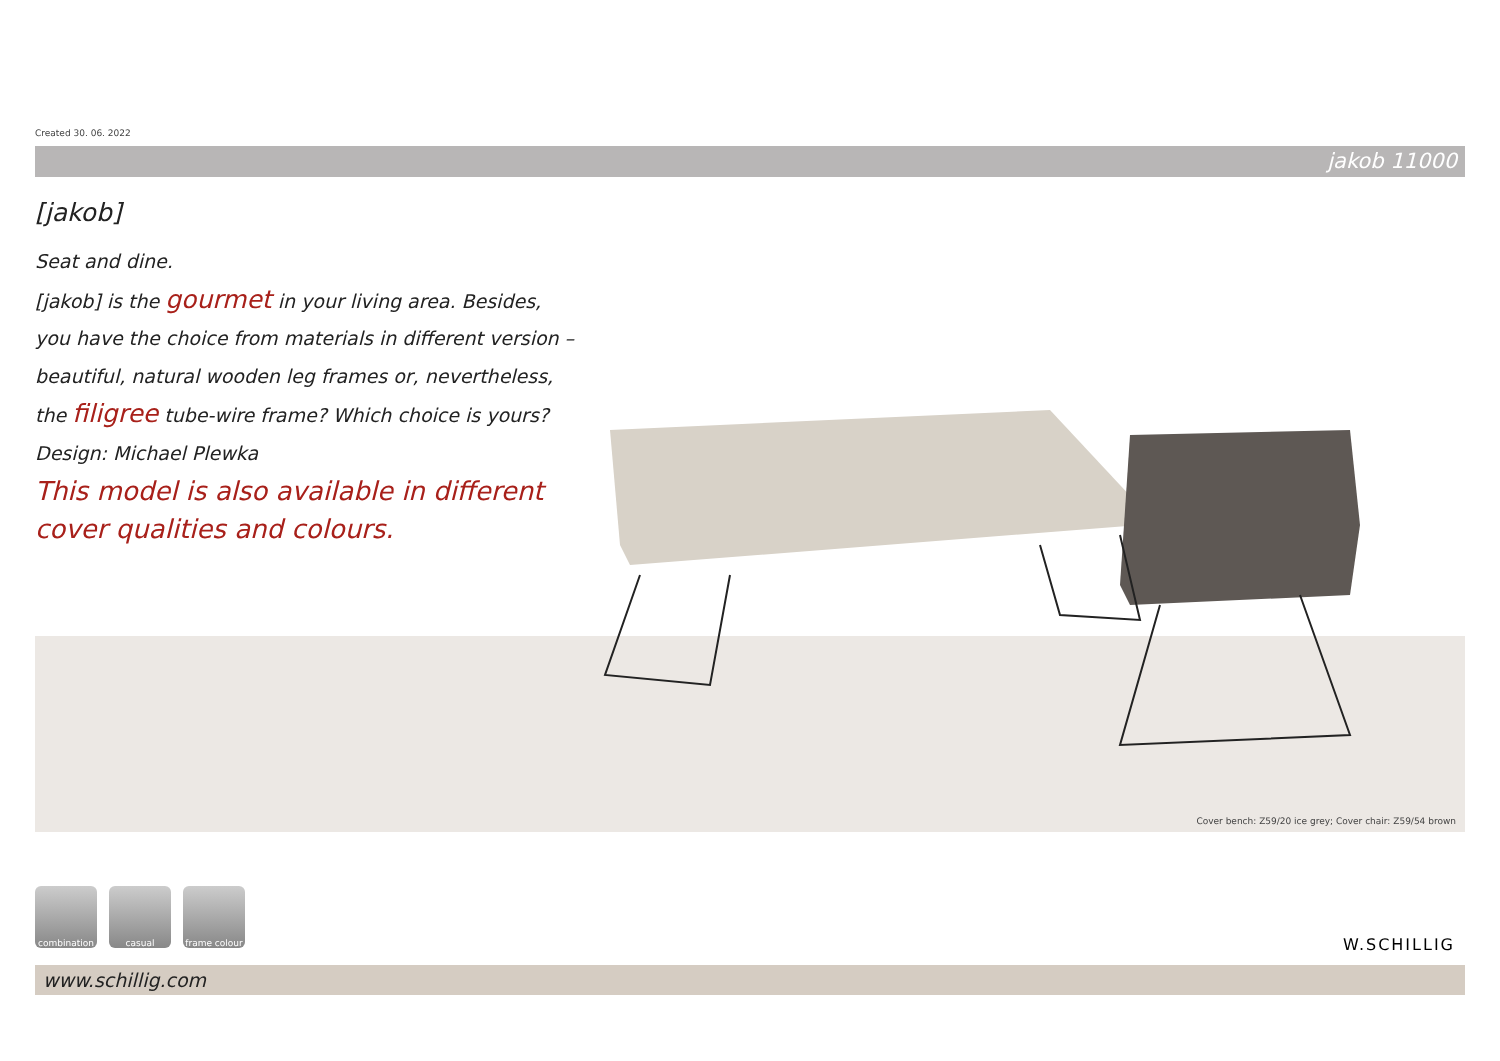Created 30. 06. 2022
jakob 11000
[jakob]
Seat and dine.
[jakob] is the gourmet in your living area. Besides, you have the choice from materials in different version – beautiful, natural wooden leg frames or, nevertheless, the filigree tube-wire frame? Which choice is yours?
Design: Michael Plewka
This model is also available in different cover qualities and colours.
Cover bench: Z59/20 ice grey; Cover chair: Z59/54 brown
combination casual frame colour
W.SCHILLIG
www.schillig.com